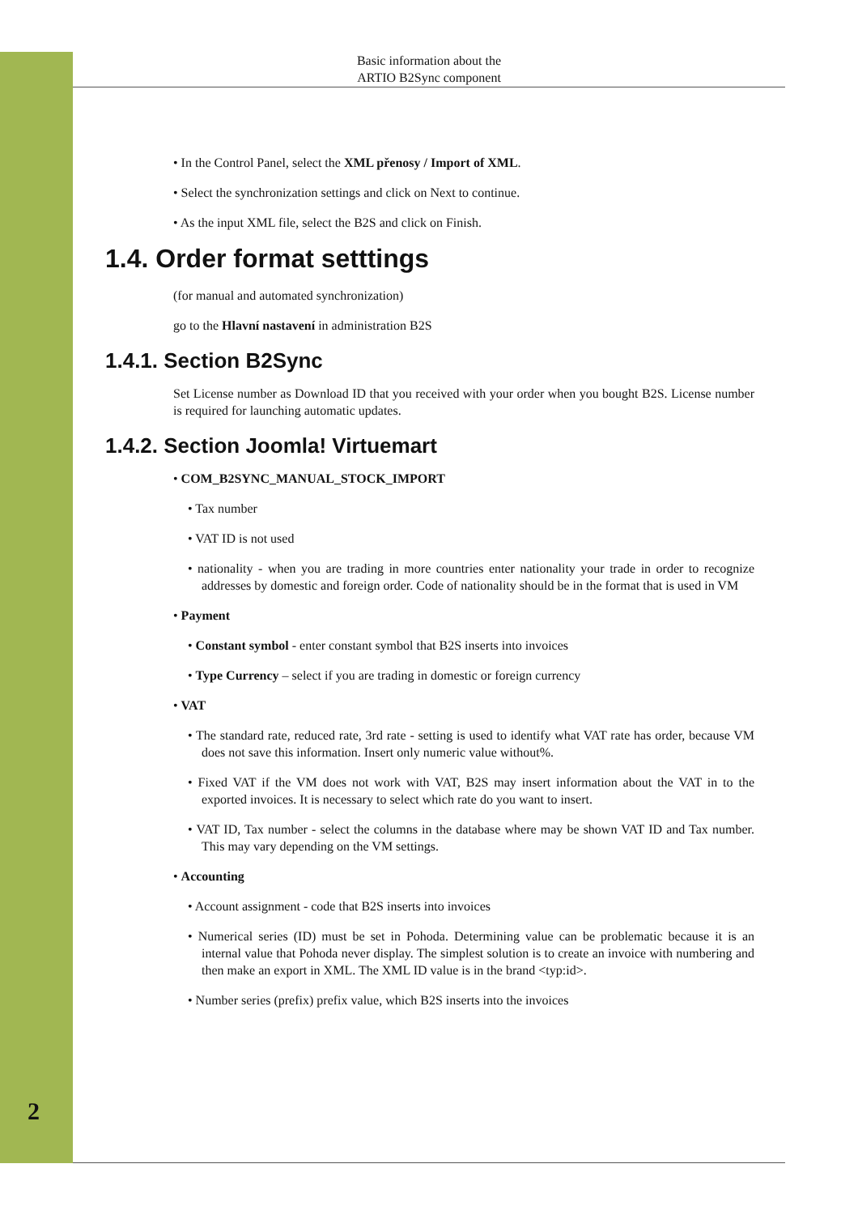Basic information about the
ARTIO B2Sync component
• In the Control Panel, select the XML přenosy / Import of XML.
• Select the synchronization settings and click on Next to continue.
• As the input XML file, select the B2S and click on Finish.
1.4. Order format setttings
(for manual and automated synchronization)
go to the Hlavní nastavení in administration B2S
1.4.1. Section B2Sync
Set License number as Download ID that you received with your order when you bought B2S. License number is required for launching automatic updates.
1.4.2. Section Joomla! Virtuemart
• COM_B2SYNC_MANUAL_STOCK_IMPORT
• Tax number
• VAT ID is not used
• nationality - when you are trading in more countries enter nationality your trade in order to recognize addresses by domestic and foreign order. Code of nationality should be in the format that is used in VM
• Payment
• Constant symbol - enter constant symbol that B2S inserts into invoices
• Type Currency – select if you are trading in domestic or foreign currency
• VAT
• The standard rate, reduced rate, 3rd rate - setting is used to identify what VAT rate has order, because VM does not save this information. Insert only numeric value without%.
• Fixed VAT if the VM does not work with VAT, B2S may insert information about the VAT in to the exported invoices. It is necessary to select which rate do you want to insert.
• VAT ID, Tax number - select the columns in the database where may be shown VAT ID and Tax number. This may vary depending on the VM settings.
• Accounting
• Account assignment - code that B2S inserts into invoices
• Numerical series (ID) must be set in Pohoda. Determining value can be problematic because it is an internal value that Pohoda never display. The simplest solution is to create an invoice with numbering and then make an export in XML. The XML ID value is in the brand <typ:id>.
• Number series (prefix) prefix value, which B2S inserts into the invoices
2